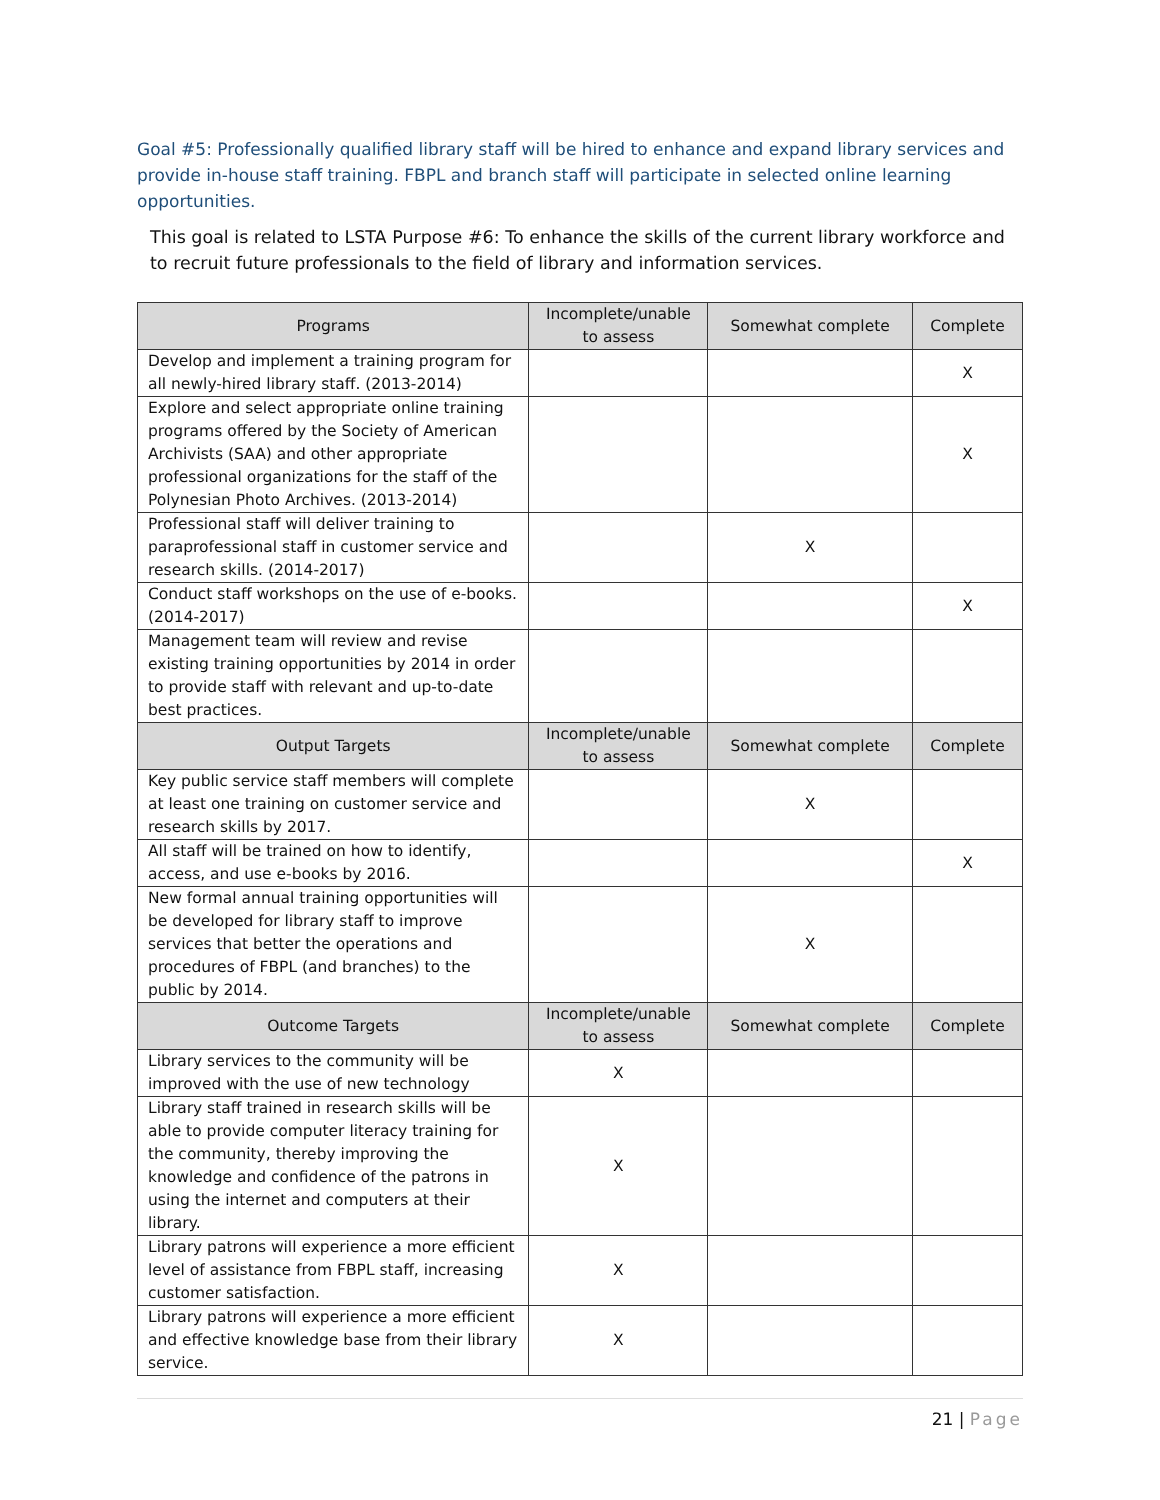Goal #5: Professionally qualified library staff will be hired to enhance and expand library services and provide in-house staff training. FBPL and branch staff will participate in selected online learning opportunities.
This goal is related to LSTA Purpose #6: To enhance the skills of the current library workforce and to recruit future professionals to the field of library and information services.
| Programs | Incomplete/unable to assess | Somewhat complete | Complete |
| --- | --- | --- | --- |
| Develop and implement a training program for all newly-hired library staff. (2013-2014) | | | X |
| Explore and select appropriate online training programs offered by the Society of American Archivists (SAA) and other appropriate professional organizations for the staff of the Polynesian Photo Archives. (2013-2014) | | | X |
| Professional staff will deliver training to paraprofessional staff in customer service and research skills. (2014-2017) | | X | |
| Conduct staff workshops on the use of e-books. (2014-2017) | | | X |
| Management team will review and revise existing training opportunities by 2014 in order to provide staff with relevant and up-to-date best practices. | | | |
| Output Targets | Incomplete/unable to assess | Somewhat complete | Complete |
| Key public service staff members will complete at least one training on customer service and research skills by 2017. | | X | |
| All staff will be trained on how to identify, access, and use e-books by 2016. | | | X |
| New formal annual training opportunities will be developed for library staff to improve services that better the operations and procedures of FBPL (and branches) to the public by 2014. | | X | |
| Outcome Targets | Incomplete/unable to assess | Somewhat complete | Complete |
| Library services to the community will be improved with the use of new technology | X | | |
| Library staff trained in research skills will be able to provide computer literacy training for the community, thereby improving the knowledge and confidence of the patrons in using the internet and computers at their library. | X | | |
| Library patrons will experience a more efficient level of assistance from FBPL staff, increasing customer satisfaction. | X | | |
| Library patrons will experience a more efficient and effective knowledge base from their library service. | X | | |
21 | Page